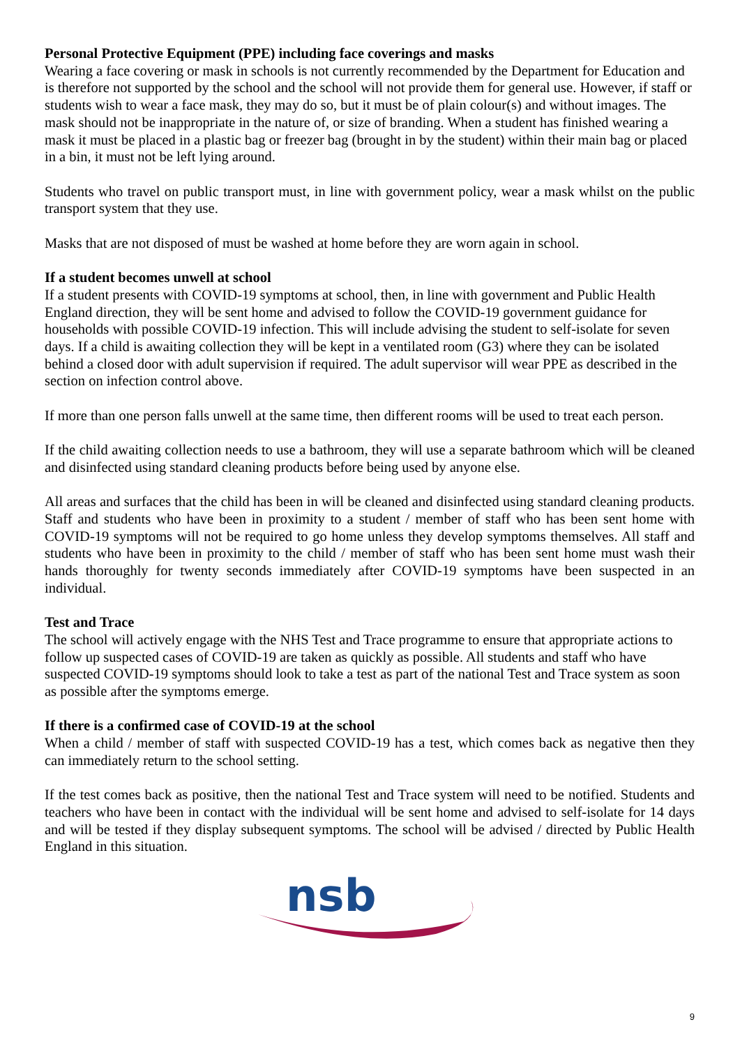Personal Protective Equipment (PPE) including face coverings and masks
Wearing a face covering or mask in schools is not currently recommended by the Department for Education and is therefore not supported by the school and the school will not provide them for general use. However, if staff or students wish to wear a face mask, they may do so, but it must be of plain colour(s) and without images. The mask should not be inappropriate in the nature of, or size of branding. When a student has finished wearing a mask it must be placed in a plastic bag or freezer bag (brought in by the student) within their main bag or placed in a bin, it must not be left lying around.
Students who travel on public transport must, in line with government policy, wear a mask whilst on the public transport system that they use.
Masks that are not disposed of must be washed at home before they are worn again in school.
If a student becomes unwell at school
If a student presents with COVID-19 symptoms at school, then, in line with government and Public Health England direction, they will be sent home and advised to follow the COVID-19 government guidance for households with possible COVID-19 infection. This will include advising the student to self-isolate for seven days. If a child is awaiting collection they will be kept in a ventilated room (G3) where they can be isolated behind a closed door with adult supervision if required. The adult supervisor will wear PPE as described in the section on infection control above.
If more than one person falls unwell at the same time, then different rooms will be used to treat each person.
If the child awaiting collection needs to use a bathroom, they will use a separate bathroom which will be cleaned and disinfected using standard cleaning products before being used by anyone else.
All areas and surfaces that the child has been in will be cleaned and disinfected using standard cleaning products. Staff and students who have been in proximity to a student / member of staff who has been sent home with COVID-19 symptoms will not be required to go home unless they develop symptoms themselves. All staff and students who have been in proximity to the child / member of staff who has been sent home must wash their hands thoroughly for twenty seconds immediately after COVID-19 symptoms have been suspected in an individual.
Test and Trace
The school will actively engage with the NHS Test and Trace programme to ensure that appropriate actions to follow up suspected cases of COVID-19 are taken as quickly as possible. All students and staff who have suspected COVID-19 symptoms should look to take a test as part of the national Test and Trace system as soon as possible after the symptoms emerge.
If there is a confirmed case of COVID-19 at the school
When a child / member of staff with suspected COVID-19 has a test, which comes back as negative then they can immediately return to the school setting.
If the test comes back as positive, then the national Test and Trace system will need to be notified. Students and teachers who have been in contact with the individual will be sent home and advised to self-isolate for 14 days and will be tested if they display subsequent symptoms. The school will be advised / directed by Public Health England in this situation.
nsb
9